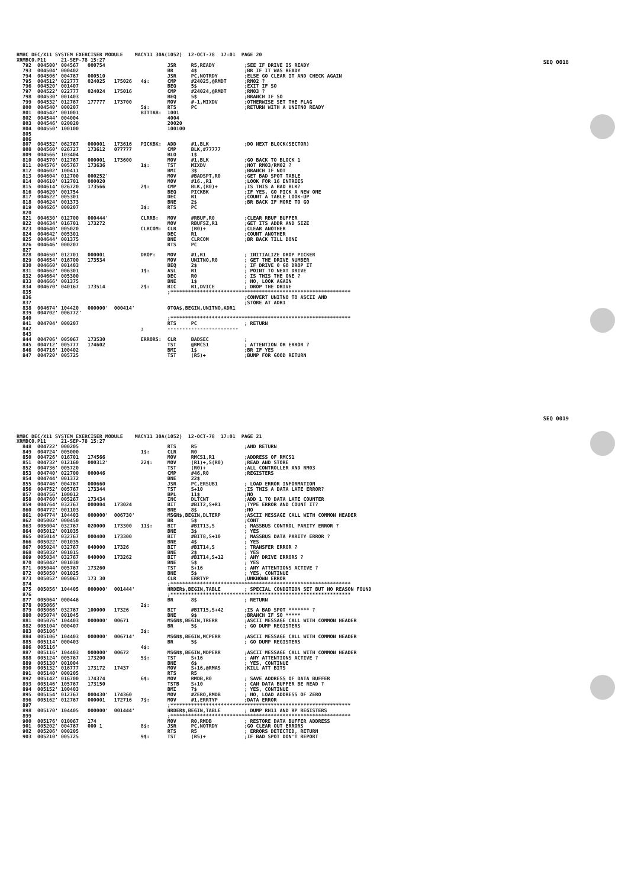SEQ 0018
RMBC DEC/X11 SYSTEM EXERCISER MODULE    MACY11 30A(1052)  12-OCT-78  17:01  PAGE 20
XRMBC0.P11     21-SEP-78 15:27
  792  004500' 004567   000754                     JSR     R5,READY          ;SEE IF DRIVE IS READY
  793  004504' 000402                              BR      4$                ;BR IF IT WAS READY
  794  004506' 004767   000510                     JSR     PC,NOTRDY         ;ELSE GO CLEAR IT AND CHECK AGAIN
  795  004512' 022777   024025   175026   4$:      CMP     #24025,@RMDT      ;RM02 ?
  796  004520' 001407                              BEQ     5$                ;EXIT IF SO
  797  004522' 022777   024024   175016            CMP     #24024,@RMDT      ;RM03 ?
  798  004530' 001403                              BEQ     5$                ;BRANCH IF SO
  799  004532' 012767   177777   173700            MOV     #-1,MIXDV         ;OTHERWISE SET THE FLAG
  800  004540' 000207                     5$:      RTS     PC                ;RETURN WITH A UNITNO READY
  801  004542' 001001                     BITTAB:  1001
  802  004544' 004004                              4004
  803  004546' 020020                              20020
  804  004550' 100100                              100100
  805
  806
  807  004552' 062767   000001   173616   PICKBK:  ADD     #1,BLK            ;DO NEXT BLOCK(SECTOR)
  808  004560' 026727   173612   077777            CMP     BLK,#77777
  809  004566' 103404                              BLO     1$
  810  004570' 012767   000001   173600            MOV     #1,BLK            ;GO BACK TO BLOCK 1
  811  004576' 005767   173636            1$:      TST     MIXDV             ;NOT RM03/RM02 ?
  812  004602' 100411                              BMI     3$                ;BRANCH IF NOT
  813  004604' 012700   000252'                    MOV     #BADSPT,R0        ;GET BAD SPOT TABLE
  814  004610' 012701   000020                     MOV     #16.,R1           ;LOOK FOR 16 ENTRIES
  815  004614' 026720   173566            2$:      CMP     BLK,(R0)+         ;IS THIS A BAD BLK?
  816  004620' 001754                              BEQ     PICKBK            ;IF YES, GO PICK A NEW ONE
  817  004622' 005301                              DEC     R1                ;COUNT A TABLE LOOK-UP
  818  004624' 001373                              BNE     2$                ;BR BACK IF MORE TO GO
  819  004626' 000207                     3$:      RTS     PC
  820
  821  004630' 012700   000444'           CLRRB:   MOV     #RBUF,R0          ;CLEAR RBUF BUFFER
  822  004634' 016701   173272                     MOV     RBUFSZ,R1         ;GET ITS ADDR AND SIZE
  823  004640' 005020                     CLRCOM:  CLR     (R0)+             ;CLEAR ANOTHER
  824  004642' 005301                              DEC     R1                ;COUNT ANOTHER
  825  004644' 001375                              BNE     CLRCOM            ;BR BACK TILL DONE
  826  004646' 000207                              RTS     PC
  827
  828  004650' 012701   000001            DROP:    MOV     #1,R1             ; INITIALIZE DROP PICKER
  829  004654' 016700   173534                     MOV     UNITNO,R0         ; GET THE DRIVE NUMBER
  830  004660' 001403                              BEQ     2$                ; IF DRIVE 0 GO DROP IT
  831  004662' 006301                     1$:      ASL     R1                ; POINT TO NEXT DRIVE
  832  004664' 005300                              DEC     R0                ; IS THIS THE ONE ?
  833  004666' 001375                              BNE     1$                ; NO, LOOK AGAIN
  834  004670' 040167   173514            2$:      BIC     R1,DVICE          ; DROP THE DRIVE
  835                                              ;*************************************************************
  836                                                                        ;CONVERT UNITNO TO ASCII AND
  837                                                                        ;STORE AT ADR1
  838  004674' 104420   000000'  000414'           OTOA$,BEGIN,UNITNO,ADR1
  839  004702' 006772'
  840                                              ;*************************************************************
  841  004704' 000207                              RTS     PC                ; RETURN
  842                                     ;        ------------------------
  843
  844  004706' 005067   173530            ERRORS:  CLR     BADSEC            ;
  845  004712' 005777   174602                     TST     @RMCS1            ; ATTENTION OR ERROR ?
  846  004716' 100402                              BMI     1$                ;BR IF YES
  847  004720' 005725                              TST     (R5)+             ;BUMP FOR GOOD RETURN
SEQ 0019
RMBC DEC/X11 SYSTEM EXERCISER MODULE    MACY11 30A(1052)  12-OCT-78  17:01  PAGE 21
XRMBC0.P11     21-SEP-78 15:27
  848  004722' 000205                              RTS     R5                ;AND RETURN
  849  004724' 005000                     1$:      CLR     R0
  850  004726' 016701   174566                     MOV     RMCS1,R1          ;ADDRESS OF RMCS1
  851  004732' 012160   000312'           22$:     MOV     (R1)+,S(R0)       ;READ AND STORE
  852  004736' 005720                              TST     (R0)+             ;ALL CONTROLLER AND RM03
  853  004740' 022700   000046                     CMP     #46,R0            ;REGISTERS
  854  004744' 001372                              BNE     22$
  855  004746' 004767   000660                     JSR     PC,ERSUB1         ; LOAD ERROR INFORMATION
  856  004752' 005767   173344                     TST     S+10              ;IS THIS A DATA LATE ERROR?
  857  004756' 100012                              BPL     11$               ;NO
  858  004760' 005267   173434                     INC     DLTCNT            ;ADD 1 TO DATA LATE COUNTER
  859  004764' 032767   000004   173024            BIT     #BIT2,S+R1        ;TYPE ERROR AND COUNT IT?
  860  004772' 001103                              BNE     8$                ;NO
  861  004774' 104403   000000'  006730'           MSGN$,BEGIN,DLTERP        ;ASCII MESSAGE CALL WITH COMMON HEADER
  862  005002' 000450                              BR      5$                ;CONT
  863  005004' 032767   020000   173300   11$:     BIT     #BIT13,S          ; MASSBUS CONTROL PARITY ERROR ?
  864  005012' 001035                              BNE     3$                ; YES
  865  005014' 032767   000400   173300            BIT     #BIT8,S+10        ; MASSBUS DATA PARITY ERROR ?
  866  005022' 001035                              BNE     4$                ; YES
  867  005024' 032767   040000   17326             BIT     #BIT14,S          ; TRANSFER ERROR ?
  868  005032' 001015                              BNE     2$                ; YES
  869  005034' 032767   040000   173262            BIT     #BIT14,S+12       ; ANY DRIVE ERRORS ?
  870  005042' 001030                              BNE     5$                ; YES
  871  005044' 005767   173260                     TST     S+16              ; ANY ATTENTIONS ACTIVE ?
  872  005050' 001025                              BNE     5$                ; YES, CONTINUE
  873  005052' 005067   173 30                     CLR     ERRTYP            ;UNKNOWN ERROR
  874                                              ;*************************************************************
  875  005056' 104405   000000'  001444'           HRDER$,BEGIN,TABLE        ; SPECIAL CONDITION SET BUT NO REASON FOUND
  876                                              ;*************************************************************
  877  005064' 000446                              BR      8$                ; RETURN
  878  005066'                            2$:
  879  005066' 032767   100000   17326             BIT     #BIT15,S+42       ;IS A BAD SPOT ******* ?
  880  005074' 001045                              BNE     9$                ;BRANCH IF SO *****
  881  005076' 104403   000000'  00671             MSGN$,BEGIN,TRERR         ;ASCII MESSAGE CALL WITH COMMON HEADER
  882  005104' 000407                              BR      5$                ; GO DUMP REGISTERS
  883  005106'                            3$:
  884  005106' 104403   000000'  006714'           MSGN$,BEGIN,MCPERR        ;ASCII MESSAGE CALL WITH COMMON HEADER
  885  005114' 000403                              BR      5$                ; GO DUMP REGISTERS
  886  005116'                            4$:
  887  005116' 104403   000000'  00672             MSGN$,BEGIN,MDPERR        ;ASCII MESSAGE CALL WITH COMMON HEADER
  888  005124' 005767   173200            5$:      TST     S+16              ; ANY ATTENTIONS ACTIVE ?
  889  005130' 001004                              BNE     6$                ; YES, CONTINUE
  890  005132' 016777   173172   17437             MOV     S+16,@RMAS        ;KILL ATT BITS
  891  005140' 000205                              RTS     R5
  892  005142' 016700   174374            6$:      MOV     RMDB,R0           ; SAVE ADDRESS OF DATA BUFFER
  893  005146' 105767   173150                     TSTB    S+10              ; CAN DATA BUFFER BE READ ?
  894  005152' 100403                              BMI     7$                ; YES, CONTINUE
  895  005154' 012767   000430'  174360            MOV     #ZERO,RMDB        ; NO, LOAD ADDRESS OF ZERO
  896  005162' 012767   000001   172716   7$:      MOV     #1,ERRTYP         ;DATA ERROR
  897                                              ;*************************************************************
  898  005170' 104405   000000'  001444'           HRDER$,BEGIN,TABLE        ; DUMP RH11 AND RP REGISTERS
  899                                              ;*************************************************************
  900  005176' 010067   174                        MOV     R0,RMDB           ; RESTORE DATA BUFFER ADDRESS
  901  005202' 004767   000 1             8$:      JSR     PC,NOTRDY         ;GO CLEAR OUT ERRORS
  902  005206' 000205                              RTS     R5                ; ERRORS DETECTED, RETURN
  903  005210' 005725                     9$:      TST     (R5)+             ;IF BAD SPOT DON'T REPORT